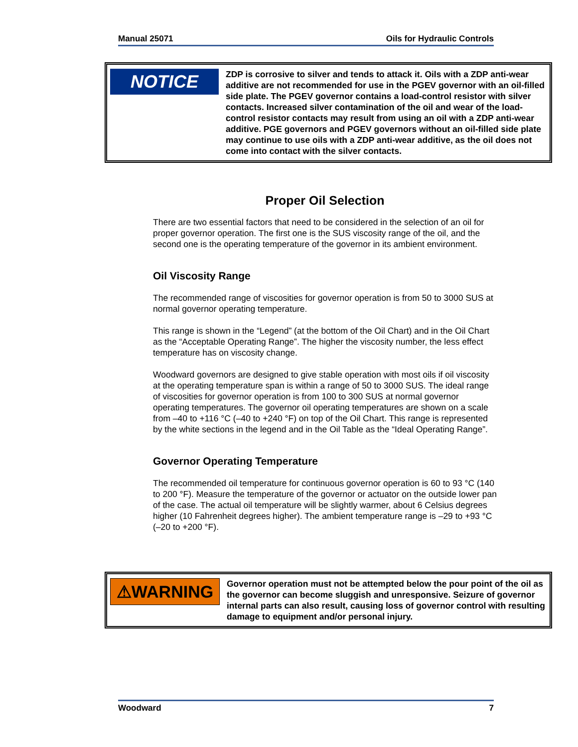Manual 25071 Oils for Hydraulic Controls
NOTICE
ZDP is corrosive to silver and tends to attack it. Oils with a ZDP anti-wear additive are not recommended for use in the PGEV governor with an oil-filled side plate. The PGEV governor contains a load-control resistor with silver contacts. Increased silver contamination of the oil and wear of the load-control resistor contacts may result from using an oil with a ZDP anti-wear additive. PGE governors and PGEV governors without an oil-filled side plate may continue to use oils with a ZDP anti-wear additive, as the oil does not come into contact with the silver contacts.
Proper Oil Selection
There are two essential factors that need to be considered in the selection of an oil for proper governor operation. The first one is the SUS viscosity range of the oil, and the second one is the operating temperature of the governor in its ambient environment.
Oil Viscosity Range
The recommended range of viscosities for governor operation is from 50 to 3000 SUS at normal governor operating temperature.
This range is shown in the “Legend” (at the bottom of the Oil Chart) and in the Oil Chart as the “Acceptable Operating Range”. The higher the viscosity number, the less effect temperature has on viscosity change.
Woodward governors are designed to give stable operation with most oils if oil viscosity at the operating temperature span is within a range of 50 to 3000 SUS. The ideal range of viscosities for governor operation is from 100 to 300 SUS at normal governor operating temperatures. The governor oil operating temperatures are shown on a scale from –40 to +116 °C (–40 to +240 °F) on top of the Oil Chart. This range is represented by the white sections in the legend and in the Oil Table as the “Ideal Operating Range”.
Governor Operating Temperature
The recommended oil temperature for continuous governor operation is 60 to 93 °C (140 to 200 °F). Measure the temperature of the governor or actuator on the outside lower pan of the case. The actual oil temperature will be slightly warmer, about 6 Celsius degrees higher (10 Fahrenheit degrees higher). The ambient temperature range is –29 to +93 °C (–20 to +200 °F).
⚠WARNING
Governor operation must not be attempted below the pour point of the oil as the governor can become sluggish and unresponsive. Seizure of governor internal parts can also result, causing loss of governor control with resulting damage to equipment and/or personal injury.
Woodward 7